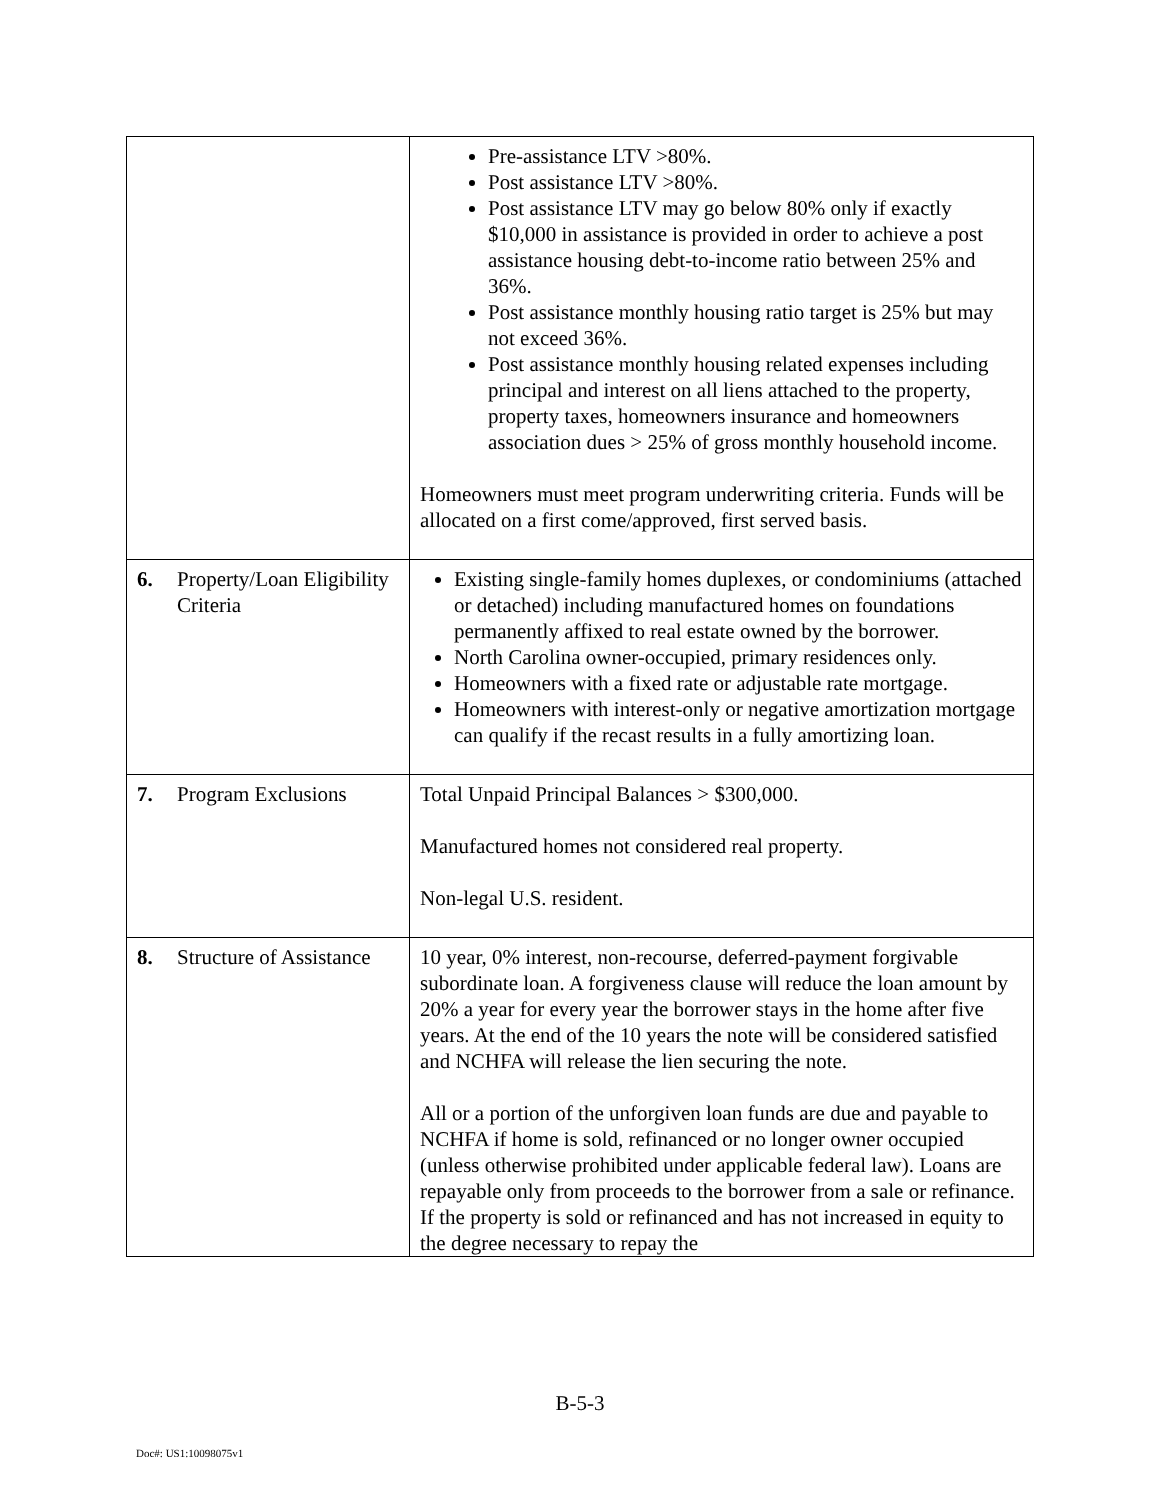| | Pre-assistance LTV >80%. Post assistance LTV >80%. Post assistance LTV may go below 80% only if exactly $10,000 in assistance is provided in order to achieve a post assistance housing debt-to-income ratio between 25% and 36%. Post assistance monthly housing ratio target is 25% but may not exceed 36%. Post assistance monthly housing related expenses including principal and interest on all liens attached to the property, property taxes, homeowners insurance and homeowners association dues > 25% of gross monthly household income. Homeowners must meet program underwriting criteria. Funds will be allocated on a first come/approved, first served basis. |
| 6. Property/Loan Eligibility Criteria | Existing single-family homes duplexes, or condominiums (attached or detached) including manufactured homes on foundations permanently affixed to real estate owned by the borrower. North Carolina owner-occupied, primary residences only. Homeowners with a fixed rate or adjustable rate mortgage. Homeowners with interest-only or negative amortization mortgage can qualify if the recast results in a fully amortizing loan. |
| 7. Program Exclusions | Total Unpaid Principal Balances > $300,000. Manufactured homes not considered real property. Non-legal U.S. resident. |
| 8. Structure of Assistance | 10 year, 0% interest, non-recourse, deferred-payment forgivable subordinate loan. A forgiveness clause will reduce the loan amount by 20% a year for every year the borrower stays in the home after five years. At the end of the 10 years the note will be considered satisfied and NCHFA will release the lien securing the note. All or a portion of the unforgiven loan funds are due and payable to NCHFA if home is sold, refinanced or no longer owner occupied (unless otherwise prohibited under applicable federal law). Loans are repayable only from proceeds to the borrower from a sale or refinance. If the property is sold or refinanced and has not increased in equity to the degree necessary to repay the |
B-5-3
Doc#: US1:10098075v1